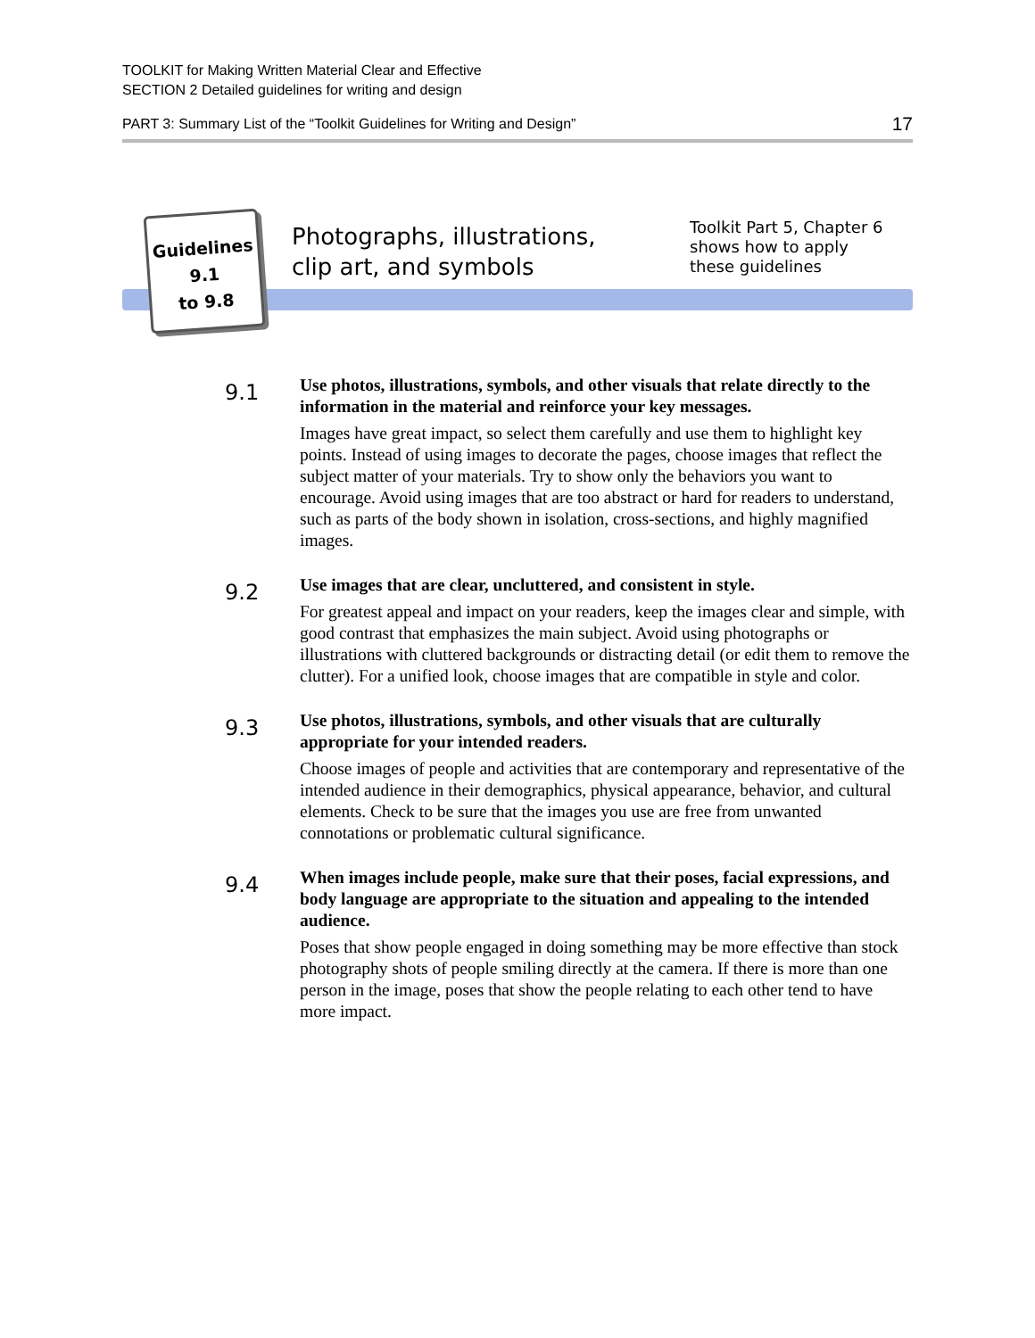TOOLKIT for Making Written Material Clear and Effective
SECTION 2 Detailed guidelines for writing and design
PART 3: Summary List of the “Toolkit Guidelines for Writing and Design” 17
Guidelines
9.1
to 9.8
Photographs, illustrations,
clip art, and symbols
Toolkit Part 5, Chapter 6
shows how to apply
these guidelines
9.1
Use photos, illustrations, symbols, and other visuals that relate directly to the information in the material and reinforce your key messages.
Images have great impact, so select them carefully and use them to highlight key points. Instead of using images to decorate the pages, choose images that reflect the subject matter of your materials. Try to show only the behaviors you want to encourage. Avoid using images that are too abstract or hard for readers to understand, such as parts of the body shown in isolation, cross-sections, and highly magnified images.
9.2
Use images that are clear, uncluttered, and consistent in style.
For greatest appeal and impact on your readers, keep the images clear and simple, with good contrast that emphasizes the main subject. Avoid using photographs or illustrations with cluttered backgrounds or distracting detail (or edit them to remove the clutter). For a unified look, choose images that are compatible in style and color.
9.3
Use photos, illustrations, symbols, and other visuals that are culturally appropriate for your intended readers.
Choose images of people and activities that are contemporary and representative of the intended audience in their demographics, physical appearance, behavior, and cultural elements. Check to be sure that the images you use are free from unwanted connotations or problematic cultural significance.
9.4
When images include people, make sure that their poses, facial expressions, and body language are appropriate to the situation and appealing to the intended audience.
Poses that show people engaged in doing something may be more effective than stock photography shots of people smiling directly at the camera. If there is more than one person in the image, poses that show the people relating to each other tend to have more impact.